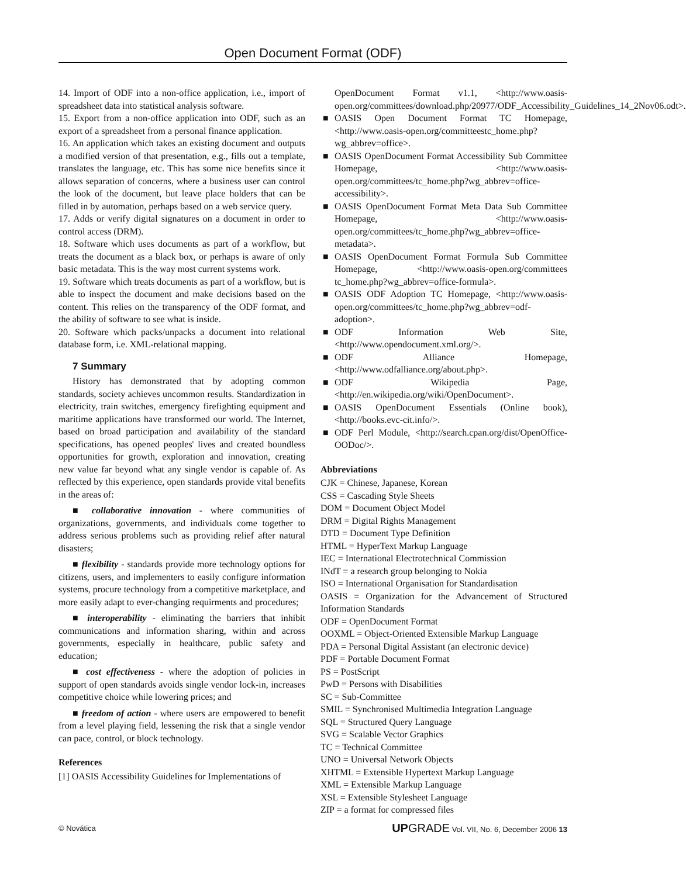Open Document Format (ODF)
14. Import of ODF into a non-office application, i.e., import of spreadsheet data into statistical analysis software.
15. Export from a non-office application into ODF, such as an export of a spreadsheet from a personal finance application.
16. An application which takes an existing document and outputs a modified version of that presentation, e.g., fills out a template, translates the language, etc. This has some nice benefits since it allows separation of concerns, where a business user can control the look of the document, but leave place holders that can be filled in by automation, perhaps based on a web service query.
17. Adds or verify digital signatures on a document in order to control access (DRM).
18. Software which uses documents as part of a workflow, but treats the document as a black box, or perhaps is aware of only basic metadata. This is the way most current systems work.
19. Software which treats documents as part of a workflow, but is able to inspect the document and make decisions based on the content. This relies on the transparency of the ODF format, and the ability of software to see what is inside.
20. Software which packs/unpacks a document into relational database form, i.e. XML-relational mapping.
7 Summary
History has demonstrated that by adopting common standards, society achieves uncommon results. Standardization in electricity, train switches, emergency firefighting equipment and maritime applications have transformed our world. The Internet, based on broad participation and availability of the standard specifications, has opened peoples' lives and created boundless opportunities for growth, exploration and innovation, creating new value far beyond what any single vendor is capable of. As reflected by this experience, open standards provide vital benefits in the areas of:
■ collaborative innovation - where communities of organizations, governments, and individuals come together to address serious problems such as providing relief after natural disasters;
■ flexibility - standards provide more technology options for citizens, users, and implementers to easily configure information systems, procure technology from a competitive marketplace, and more easily adapt to ever-changing requirments and procedures;
■ interoperability - eliminating the barriers that inhibit communications and information sharing, within and across governments, especially in healthcare, public safety and education;
■ cost effectiveness - where the adoption of policies in support of open standards avoids single vendor lock-in, increases competitive choice while lowering prices; and
■ freedom of action - where users are empowered to benefit from a level playing field, lessening the risk that a single vendor can pace, control, or block technology.
References
[1] OASIS Accessibility Guidelines for Implementations of
OpenDocument Format v1.1, <http://www.oasis-open.org/committees/download.php/20977/ODF_Accessibility_Guidelines_14_2Nov06.odt>.
■ OASIS Open Document Format TC Homepage, <http://www.oasis-open.org/committeestc_home.php?wg_abbrev=office>.
■ OASIS OpenDocument Format Accessibility Sub Committee Homepage, <http://www.oasis-open.org/committees/tc_home.php?wg_abbrev=office-accessibility>.
■ OASIS OpenDocument Format Meta Data Sub Committee Homepage, <http://www.oasis-open.org/committees/tc_home.php?wg_abbrev=office-metadata>.
■ OASIS OpenDocument Format Formula Sub Committee Homepage, <http://www.oasis-open.org/committees tc_home.php?wg_abbrev=office-formula>.
■ OASIS ODF Adoption TC Homepage, <http://www.oasis-open.org/committees/tc_home.php?wg_abbrev=odf-adoption>.
■ ODF Information Web Site, <http://www.opendocument.xml.org/>.
■ ODF Alliance Homepage, <http://www.odfalliance.org/about.php>.
■ ODF Wikipedia Page, <http://en.wikipedia.org/wiki/OpenDocument>.
■ OASIS OpenDocument Essentials (Online book), <http://books.evc-cit.info/>.
■ ODF Perl Module, <http://search.cpan.org/dist/OpenOffice-OODoc/>.
Abbreviations
CJK = Chinese, Japanese, Korean
CSS = Cascading Style Sheets
DOM = Document Object Model
DRM = Digital Rights Management
DTD = Document Type Definition
HTML = HyperText Markup Language
IEC = International Electrotechnical Commission
INdT = a research group belonging to Nokia
ISO = International Organisation for Standardisation
OASIS = Organization for the Advancement of Structured Information Standards
ODF = OpenDocument Format
OOXML = Object-Oriented Extensible Markup Language
PDA = Personal Digital Assistant (an electronic device)
PDF = Portable Document Format
PS = PostScript
PwD = Persons with Disabilities
SC = Sub-Committee
SMIL = Synchronised Multimedia Integration Language
SQL = Structured Query Language
SVG = Scalable Vector Graphics
TC = Technical Committee
UNO = Universal Network Objects
XHTML = Extensible Hypertext Markup Language
XML = Extensible Markup Language
XSL = Extensible Stylesheet Language
ZIP = a format for compressed files
© Novática UP GRADE Vol. VII, No. 6, December 2006 13